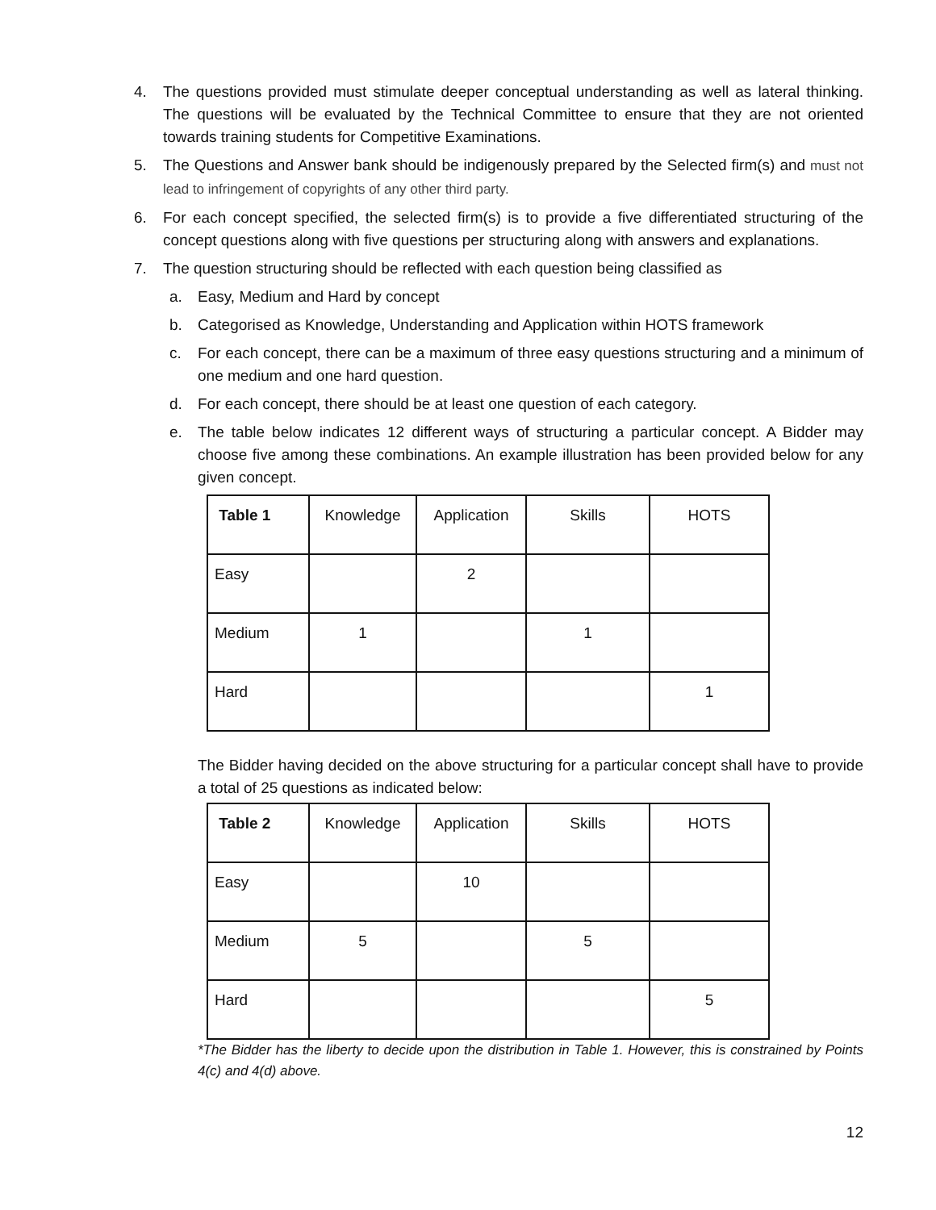4. The questions provided must stimulate deeper conceptual understanding as well as lateral thinking. The questions will be evaluated by the Technical Committee to ensure that they are not oriented towards training students for Competitive Examinations.
5. The Questions and Answer bank should be indigenously prepared by the Selected firm(s) and must not lead to infringement of copyrights of any other third party.
6. For each concept specified, the selected firm(s) is to provide a five differentiated structuring of the concept questions along with five questions per structuring along with answers and explanations.
7. The question structuring should be reflected with each question being classified as
a. Easy, Medium and Hard by concept
b. Categorised as Knowledge, Understanding and Application within HOTS framework
c. For each concept, there can be a maximum of three easy questions structuring and a minimum of one medium and one hard question.
d. For each concept, there should be at least one question of each category.
e. The table below indicates 12 different ways of structuring a particular concept. A Bidder may choose five among these combinations. An example illustration has been provided below for any given concept.
| Table 1 | Knowledge | Application | Skills | HOTS |
| Easy | | 2 | | |
| Medium | 1 | | 1 | |
| Hard | | | | 1 |
The Bidder having decided on the above structuring for a particular concept shall have to provide a total of 25 questions as indicated below:
| Table 2 | Knowledge | Application | Skills | HOTS |
| Easy | | 10 | | |
| Medium | 5 | | 5 | |
| Hard | | | | 5 |
*The Bidder has the liberty to decide upon the distribution in Table 1. However, this is constrained by Points 4(c) and 4(d) above.
12